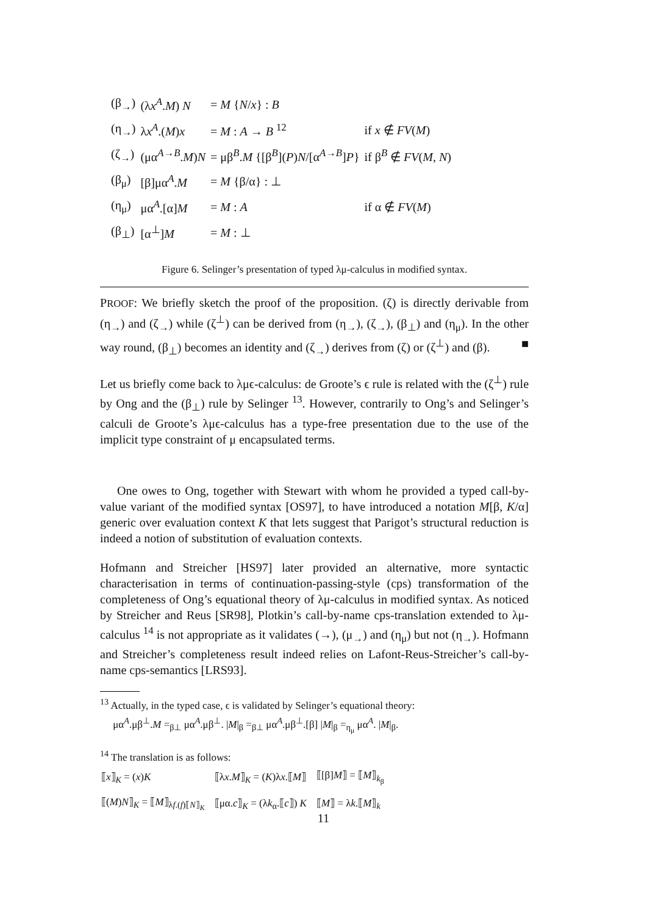| (β<sub>→</sub>) | (λ x<sup>A</sup> . M ) N | = M { N / x } : B | |
| (η<sub>→</sub>) | λ x<sup>A</sup> .( M ) x | = M : A → B <sup>12</sup> | if x ∉ FV ( M ) |
| (ζ<sub>→</sub>) | (μα<sup>A→B</sup>. M ) N | = μβ<sup>B</sup>. M {[β<sup>B</sup>]( P ) N /[α<sup>A→B</sup>] P } | if β<sup>B</sup> ∉ FV ( M , N ) |
| (β<sub>μ</sub>) | [β]μα<sup>A</sup>. M | = M {β/α} : ⊥ | |
| (η<sub>μ</sub>) | μα<sup>A</sup>.[α] M | = M : A | if α ∉ FV ( M ) |
| (β<sub>⊥</sub>) | [α<sup>⊥</sup>] M | = M : ⊥ | |
Figure 6. Selinger’s presentation of typed λμ-calculus in modified syntax.
PROOF: We briefly sketch the proof of the proposition. (ζ) is directly derivable from (η<sub>→</sub>) and (ζ<sub>→</sub>) while (ζ<sup>⊥</sup>) can be derived from (η<sub>→</sub>), (ζ<sub>→</sub>), (β<sub>⊥</sub>) and (η<sub>μ</sub>). In the other way round, (β<sub>⊥</sub>) becomes an identity and (ζ<sub>→</sub>) derives from (ζ) or (ζ<sup>⊥</sup>) and (β). ■
Let us briefly come back to λμϵ-calculus: de Groote’s ϵ rule is related with the (ζ<sup>⊥</sup>) rule by Ong and the (β<sub>⊥</sub>) rule by Selinger <sup>13</sup>. However, contrarily to Ong’s and Selinger’s calculi de Groote’s λμϵ-calculus has a type-free presentation due to the use of the implicit type constraint of μ encapsulated terms.
One owes to Ong, together with Stewart with whom he provided a typed call-by-value variant of the modified syntax [OS97], to have introduced a notation M[β, K/α] generic over evaluation context K that lets suggest that Parigot’s structural reduction is indeed a notion of substitution of evaluation contexts.
Hofmann and Streicher [HS97] later provided an alternative, more syntactic characterisation in terms of continuation-passing-style (cps) transformation of the completeness of Ong’s equational theory of λμ-calculus in modified syntax. As noticed by Streicher and Reus [SR98], Plotkin’s call-by-name cps-translation extended to λμ-calculus <sup>14</sup> is not appropriate as it validates (→), (μ<sub>→</sub>) and (η<sub>μ</sub>) but not (η<sub>→</sub>). Hofmann and Streicher’s completeness result indeed relies on Lafont-Reus-Streicher’s call-by-name cps-semantics [LRS93].
<sup>13</sup> Actually, in the typed case, ϵ is validated by Selinger’s equational theory:
μα<sup>A</sup>.μβ<sup>⊥</sup>.M =<sub>β⊥</sub> μα<sup>A</sup>.μβ<sup>⊥</sup>. |M|<sub>β</sub> =<sub>β⊥</sub> μα<sup>A</sup>.μβ<sup>⊥</sup>.[β] |M|<sub>β</sub> =<sub>η<sub>μ</sub></sub> μα<sup>A</sup>. |M|<sub>β</sub>.
<sup>14</sup> The translation is as follows:
| ⟦ x ⟧<sub>K</sub> = ( x ) K | ⟦λ x . M ⟧<sub>K</sub> = ( K )λ x .⟦ M ⟧ | ⟦[β] M ⟧ = ⟦ M ⟧<sub>k<sub>β</sub></sub> |
| ⟦( M ) N ⟧<sub>K</sub> = ⟦ M ⟧<sub>λf.(f)⟦N⟧<sub>K</sub></sub> | ⟦μα. c ⟧<sub>K</sub> = (λ k<sub>α</sub>.⟦ c ⟧) K | ⟦ M ⟧ = λ k .⟦ M ⟧<sub>k</sub> |
11